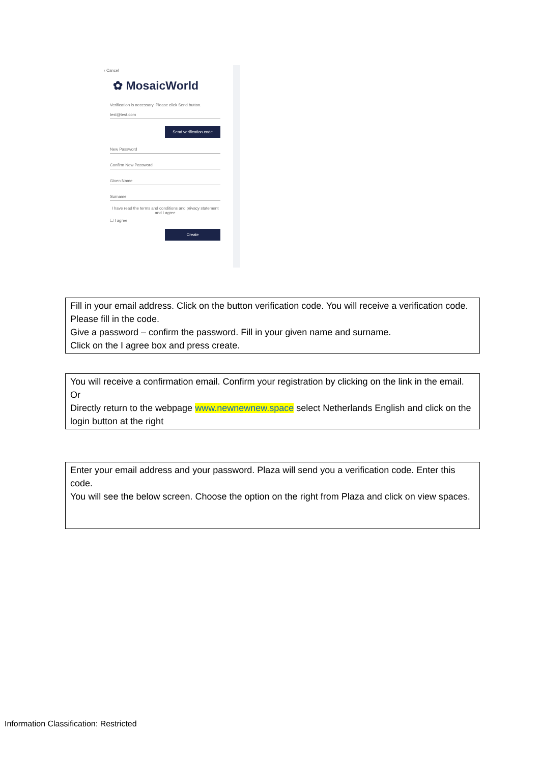‹ Cancel
✿ MosaicWorld
Verification is necessary. Please click Send button.
test@test.com
Send verification code
New Password
Confirm New Password
Given Name
Surname
I have read the terms and conditions and privacy statement and I agree
☐ I agree
Create
Fill in your email address. Click on the button verification code. You will receive a verification code. Please fill in the code.
Give a password – confirm the password. Fill in your given name and surname.
Click on the I agree box and press create.
You will receive a confirmation email. Confirm your registration by clicking on the link in the email.
Or
Directly return to the webpage www.newnewnew.space select Netherlands English and click on the login button at the right
Enter your email address and your password. Plaza will send you a verification code. Enter this code.
You will see the below screen. Choose the option on the right from Plaza and click on view spaces.
Information Classification: Restricted